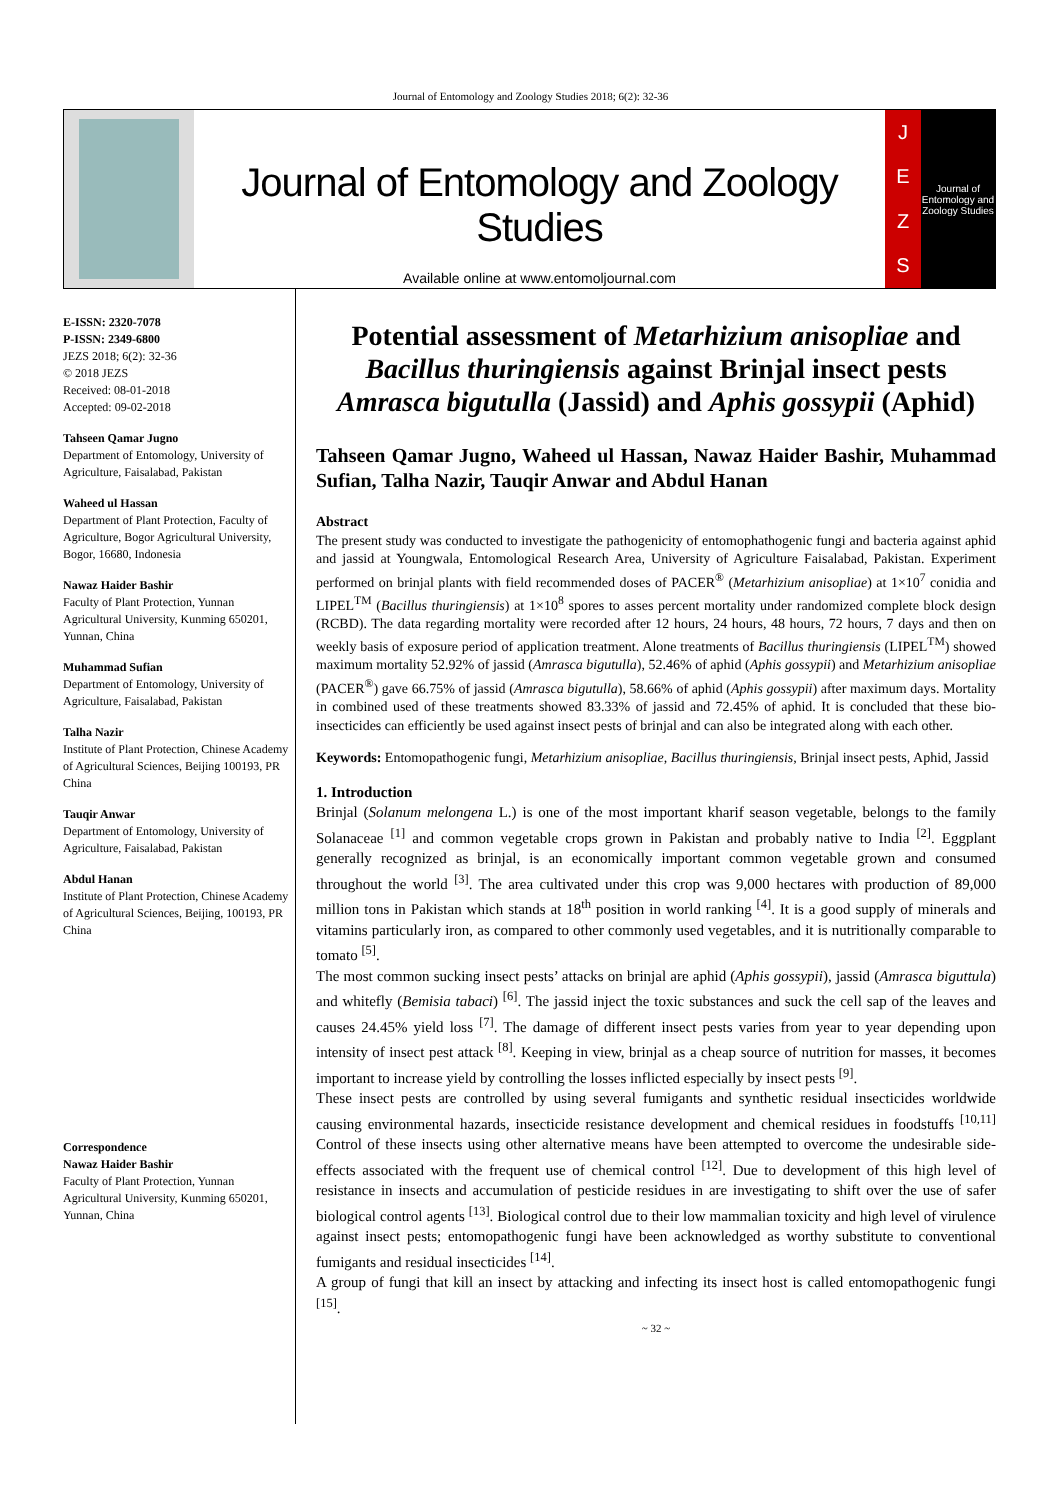Journal of Entomology and Zoology Studies 2018; 6(2): 32-36
Journal of Entomology and Zoology Studies
Available online at www.entomoljournal.com
JEZS
Journal of Entomology and Zoology Studies
E-ISSN: 2320-7078
P-ISSN: 2349-6800
JEZS 2018; 6(2): 32-36
© 2018 JEZS
Received: 08-01-2018
Accepted: 09-02-2018
Tahseen Qamar Jugno
Department of Entomology, University of Agriculture, Faisalabad, Pakistan
Waheed ul Hassan
Department of Plant Protection, Faculty of Agriculture, Bogor Agricultural University, Bogor, 16680, Indonesia
Nawaz Haider Bashir
Faculty of Plant Protection, Yunnan Agricultural University, Kunming 650201, Yunnan, China
Muhammad Sufian
Department of Entomology, University of Agriculture, Faisalabad, Pakistan
Talha Nazir
Institute of Plant Protection, Chinese Academy of Agricultural Sciences, Beijing 100193, PR China
Tauqir Anwar
Department of Entomology, University of Agriculture, Faisalabad, Pakistan
Abdul Hanan
Institute of Plant Protection, Chinese Academy of Agricultural Sciences, Beijing, 100193, PR China
Correspondence
Nawaz Haider Bashir
Faculty of Plant Protection, Yunnan Agricultural University, Kunming 650201, Yunnan, China
Potential assessment of Metarhizium anisopliae and Bacillus thuringiensis against Brinjal insect pests Amrasca bigutulla (Jassid) and Aphis gossypii (Aphid)
Tahseen Qamar Jugno, Waheed ul Hassan, Nawaz Haider Bashir, Muhammad Sufian, Talha Nazir, Tauqir Anwar and Abdul Hanan
Abstract
The present study was conducted to investigate the pathogenicity of entomophathogenic fungi and bacteria against aphid and jassid at Youngwala, Entomological Research Area, University of Agriculture Faisalabad, Pakistan. Experiment performed on brinjal plants with field recommended doses of PACER<sup>®</sup> (Metarhizium anisopliae) at 1×10<sup>7</sup> conidia and LIPEL<sup>TM</sup> (Bacillus thuringiensis) at 1×10<sup>8</sup> spores to asses percent mortality under randomized complete block design (RCBD). The data regarding mortality were recorded after 12 hours, 24 hours, 48 hours, 72 hours, 7 days and then on weekly basis of exposure period of application treatment. Alone treatments of Bacillus thuringiensis (LIPEL<sup>TM</sup>) showed maximum mortality 52.92% of jassid (Amrasca bigutulla), 52.46% of aphid (Aphis gossypii) and Metarhizium anisopliae (PACER<sup>®</sup>) gave 66.75% of jassid (Amrasca bigutulla), 58.66% of aphid (Aphis gossypii) after maximum days. Mortality in combined used of these treatments showed 83.33% of jassid and 72.45% of aphid. It is concluded that these bio-insecticides can efficiently be used against insect pests of brinjal and can also be integrated along with each other.
Keywords: Entomopathogenic fungi, Metarhizium anisopliae, Bacillus thuringiensis, Brinjal insect pests, Aphid, Jassid
1. Introduction
Brinjal (Solanum melongena L.) is one of the most important kharif season vegetable, belongs to the family Solanaceae <sup>[1]</sup> and common vegetable crops grown in Pakistan and probably native to India <sup>[2]</sup>. Eggplant generally recognized as brinjal, is an economically important common vegetable grown and consumed throughout the world <sup>[3]</sup>. The area cultivated under this crop was 9,000 hectares with production of 89,000 million tons in Pakistan which stands at 18<sup>th</sup> position in world ranking <sup>[4]</sup>. It is a good supply of minerals and vitamins particularly iron, as compared to other commonly used vegetables, and it is nutritionally comparable to tomato <sup>[5]</sup>.
The most common sucking insect pests’ attacks on brinjal are aphid (Aphis gossypii), jassid (Amrasca biguttula) and whitefly (Bemisia tabaci) <sup>[6]</sup>. The jassid inject the toxic substances and suck the cell sap of the leaves and causes 24.45% yield loss <sup>[7]</sup>. The damage of different insect pests varies from year to year depending upon intensity of insect pest attack <sup>[8]</sup>. Keeping in view, brinjal as a cheap source of nutrition for masses, it becomes important to increase yield by controlling the losses inflicted especially by insect pests <sup>[9]</sup>.
These insect pests are controlled by using several fumigants and synthetic residual insecticides worldwide causing environmental hazards, insecticide resistance development and chemical residues in foodstuffs <sup>[10,11]</sup> Control of these insects using other alternative means have been attempted to overcome the undesirable side-effects associated with the frequent use of chemical control <sup>[12]</sup>. Due to development of this high level of resistance in insects and accumulation of pesticide residues in are investigating to shift over the use of safer biological control agents <sup>[13]</sup>. Biological control due to their low mammalian toxicity and high level of virulence against insect pests; entomopathogenic fungi have been acknowledged as worthy substitute to conventional fumigants and residual insecticides <sup>[14]</sup>.
A group of fungi that kill an insect by attacking and infecting its insect host is called entomopathogenic fungi <sup>[15]</sup>.
~ 32 ~